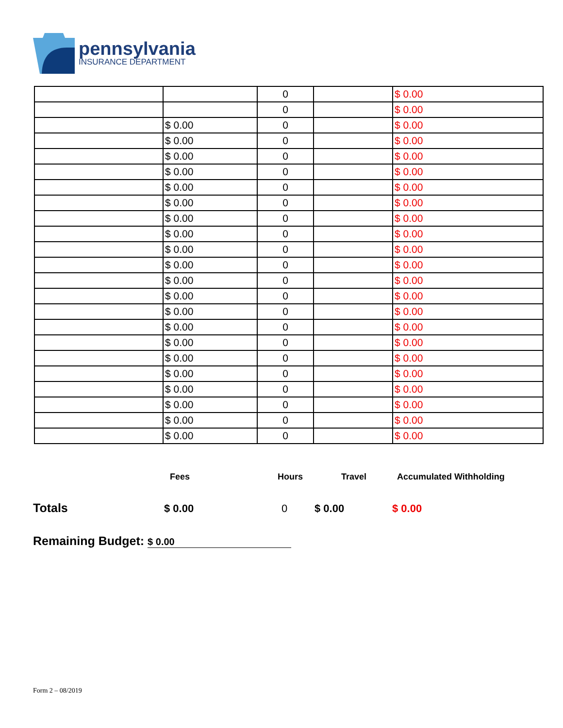pennsylvania
INSURANCE DEPARTMENT
| | | 0 | | $ 0.00 |
| | | 0 | | $ 0.00 |
| | $ 0.00 | 0 | | $ 0.00 |
| | $ 0.00 | 0 | | $ 0.00 |
| | $ 0.00 | 0 | | $ 0.00 |
| | $ 0.00 | 0 | | $ 0.00 |
| | $ 0.00 | 0 | | $ 0.00 |
| | $ 0.00 | 0 | | $ 0.00 |
| | $ 0.00 | 0 | | $ 0.00 |
| | $ 0.00 | 0 | | $ 0.00 |
| | $ 0.00 | 0 | | $ 0.00 |
| | $ 0.00 | 0 | | $ 0.00 |
| | $ 0.00 | 0 | | $ 0.00 |
| | $ 0.00 | 0 | | $ 0.00 |
| | $ 0.00 | 0 | | $ 0.00 |
| | $ 0.00 | 0 | | $ 0.00 |
| | $ 0.00 | 0 | | $ 0.00 |
| | $ 0.00 | 0 | | $ 0.00 |
| | $ 0.00 | 0 | | $ 0.00 |
| | $ 0.00 | 0 | | $ 0.00 |
| | $ 0.00 | 0 | | $ 0.00 |
| | $ 0.00 | 0 | | $ 0.00 |
| | $ 0.00 | 0 | | $ 0.00 |
Fees Hours Travel Accumulated Withholding
Totals $ 0.00 0 $ 0.00 $ 0.00
Remaining Budget: $ 0.00
Form 2 – 08/2019